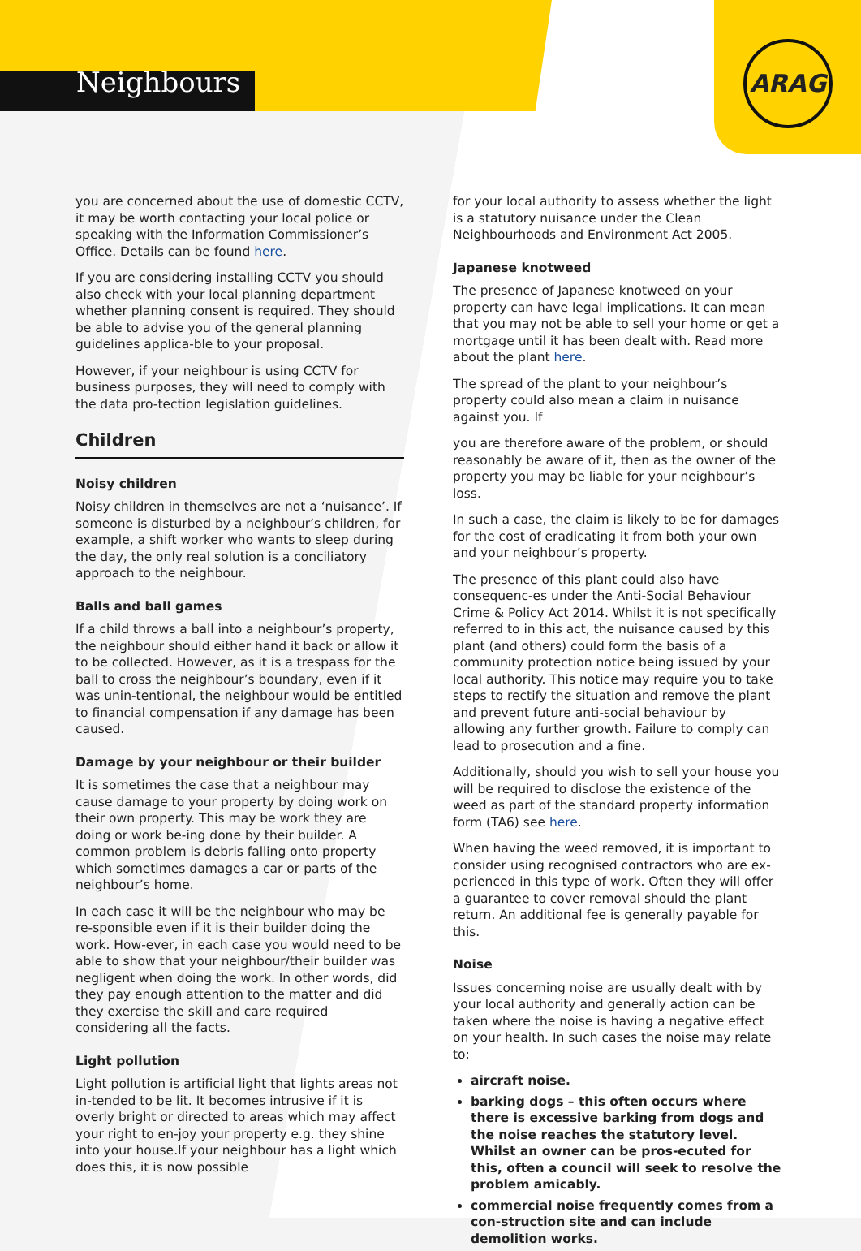Neighbours
ARAG
you are concerned about the use of domestic CCTV, it may be worth contacting your local police or speaking with the Information Commissioner’s Office. Details can be found here.
If you are considering installing CCTV you should also check with your local planning department whether planning consent is required. They should be able to advise you of the general planning guidelines applica-ble to your proposal.
However, if your neighbour is using CCTV for business purposes, they will need to comply with the data pro-tection legislation guidelines.
Children
Noisy children
Noisy children in themselves are not a ‘nuisance’. If someone is disturbed by a neighbour’s children, for example, a shift worker who wants to sleep during the day, the only real solution is a conciliatory approach to the neighbour.
Balls and ball games
If a child throws a ball into a neighbour’s property, the neighbour should either hand it back or allow it to be collected. However, as it is a trespass for the ball to cross the neighbour’s boundary, even if it was unin-tentional, the neighbour would be entitled to financial compensation if any damage has been caused.
Damage by your neighbour or their builder
It is sometimes the case that a neighbour may cause damage to your property by doing work on their own property. This may be work they are doing or work be-ing done by their builder. A common problem is debris falling onto property which sometimes damages a car or parts of the neighbour’s home.
In each case it will be the neighbour who may be re-sponsible even if it is their builder doing the work. How-ever, in each case you would need to be able to show that your neighbour/their builder was negligent when doing the work. In other words, did they pay enough attention to the matter and did they exercise the skill and care required considering all the facts.
Light pollution
Light pollution is artificial light that lights areas not in-tended to be lit. It becomes intrusive if it is overly bright or directed to areas which may affect your right to en-joy your property e.g. they shine into your house.If your neighbour has a light which does this, it is now possible
for your local authority to assess whether the light is a statutory nuisance under the Clean Neighbourhoods and Environment Act 2005.
Japanese knotweed
The presence of Japanese knotweed on your property can have legal implications. It can mean that you may not be able to sell your home or get a mortgage until it has been dealt with. Read more about the plant here.
The spread of the plant to your neighbour’s property could also mean a claim in nuisance against you. If
you are therefore aware of the problem, or should reasonably be aware of it, then as the owner of the property you may be liable for your neighbour’s loss.
In such a case, the claim is likely to be for damages for the cost of eradicating it from both your own and your neighbour’s property.
The presence of this plant could also have consequenc-es under the Anti-Social Behaviour Crime & Policy Act 2014. Whilst it is not specifically referred to in this act, the nuisance caused by this plant (and others) could form the basis of a community protection notice being issued by your local authority. This notice may require you to take steps to rectify the situation and remove the plant and prevent future anti-social behaviour by allowing any further growth. Failure to comply can lead to prosecution and a fine.
Additionally, should you wish to sell your house you will be required to disclose the existence of the weed as part of the standard property information form (TA6) see here.
When having the weed removed, it is important to consider using recognised contractors who are ex-perienced in this type of work. Often they will offer a guarantee to cover removal should the plant return. An additional fee is generally payable for this.
Noise
Issues concerning noise are usually dealt with by your local authority and generally action can be taken where the noise is having a negative effect on your health. In such cases the noise may relate to:
aircraft noise.
barking dogs – this often occurs where there is excessive barking from dogs and the noise reaches the statutory level. Whilst an owner can be pros-ecuted for this, often a council will seek to resolve the problem amicably.
commercial noise frequently comes from a con-struction site and can include demolition works.